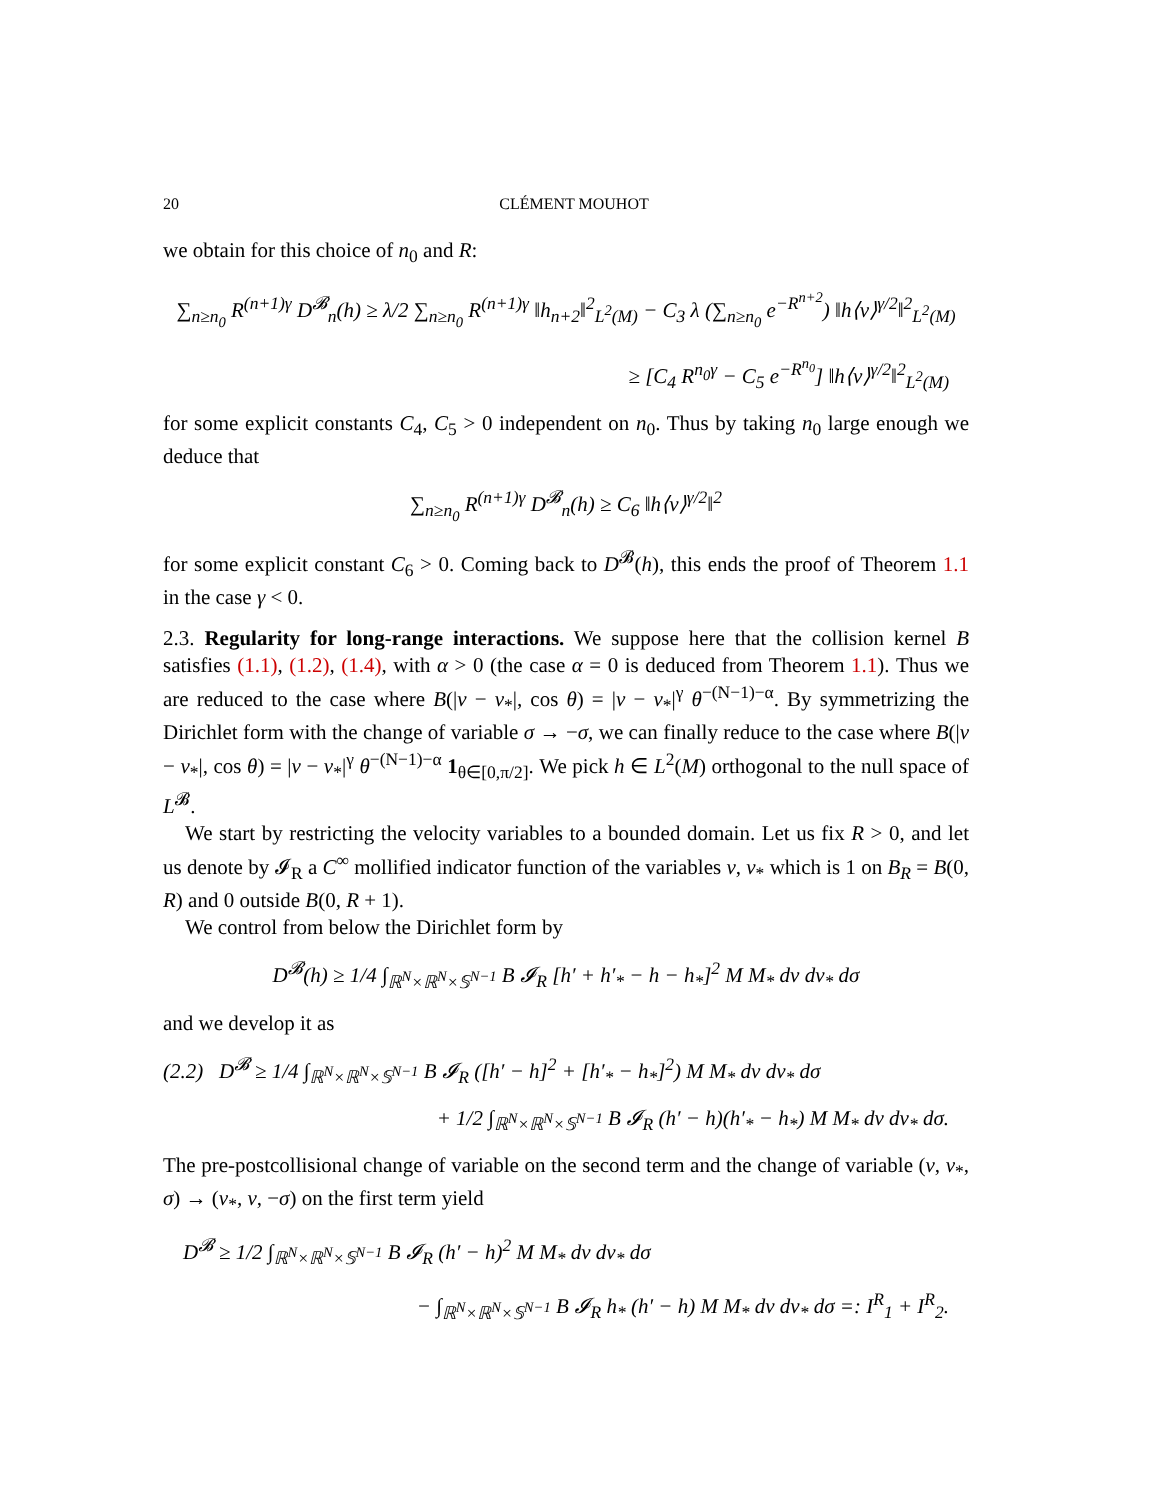20 CLÉMENT MOUHOT
we obtain for this choice of n<sub>0</sub> and R:
∑<sub>n≥n<sub>0</sub></sub> R<sup>(n+1)γ</sup> D<sup>𝓑</sup><sub>n</sub>(h) ≥ λ/2 ∑<sub>n≥n<sub>0</sub></sub> R<sup>(n+1)γ</sup> ‖h<sub>n+2</sub>‖<sup>2</sup><sub>L<sup>2</sup>(M)</sub> − C<sub>3</sub> λ (∑<sub>n≥n<sub>0</sub></sub> e<sup>−R<sup>n+2</sup></sup>) ‖h⟨v⟩<sup>γ/2</sup>‖<sup>2</sup><sub>L<sup>2</sup>(M)</sub>
≥ [C<sub>4</sub> R<sup>n<sub>0</sub>γ</sup> − C<sub>5</sub> e<sup>−R<sup>n<sub>0</sub></sup></sup>] ‖h⟨v⟩<sup>γ/2</sup>‖<sup>2</sup><sub>L<sup>2</sup>(M)</sub>
for some explicit constants C<sub>4</sub>, C<sub>5</sub> > 0 independent on n<sub>0</sub>. Thus by taking n<sub>0</sub> large enough we deduce that
∑<sub>n≥n<sub>0</sub></sub> R<sup>(n+1)γ</sup> D<sup>𝓑</sup><sub>n</sub>(h) ≥ C<sub>6</sub> ‖h⟨v⟩<sup>γ/2</sup>‖<sup>2</sup>
for some explicit constant C<sub>6</sub> > 0. Coming back to D<sup>𝓑</sup>(h), this ends the proof of Theorem 1.1 in the case γ < 0.
2.3. Regularity for long-range interactions. We suppose here that the collision kernel B satisfies (1.1), (1.2), (1.4), with α > 0 (the case α = 0 is deduced from Theorem 1.1). Thus we are reduced to the case where B(|v − v<sub>*</sub>|, cos θ) = |v − v<sub>*</sub>|<sup>γ</sup> θ<sup>−(N−1)−α</sup>. By symmetrizing the Dirichlet form with the change of variable σ → −σ, we can finally reduce to the case where B(|v − v<sub>*</sub>|, cos θ) = |v − v<sub>*</sub>|<sup>γ</sup> θ<sup>−(N−1)−α</sup> 1<sub>θ∈[0,π/2]</sub>. We pick h ∈ L<sup>2</sup>(M) orthogonal to the null space of L<sup>𝓑</sup>.
We start by restricting the velocity variables to a bounded domain. Let us fix R > 0, and let us denote by 𝓘<sub>R</sub> a C<sup>∞</sup> mollified indicator function of the variables v, v<sub>*</sub> which is 1 on B<sub>R</sub> = B(0, R) and 0 outside B(0, R + 1).
We control from below the Dirichlet form by
D<sup>𝓑</sup>(h) ≥ 1/4 ∫<sub>ℝ<sup>N</sup>×ℝ<sup>N</sup>×𝕊<sup>N−1</sup></sub> B 𝓘<sub>R</sub> [h′ + h′<sub>*</sub> − h − h<sub>*</sub>]<sup>2</sup> M M<sub>*</sub> dv dv<sub>*</sub> dσ
and we develop it as
(2.2) D<sup>𝓑</sup> ≥ 1/4 ∫<sub>ℝ<sup>N</sup>×ℝ<sup>N</sup>×𝕊<sup>N−1</sup></sub> B 𝓘<sub>R</sub> ([h′ − h]<sup>2</sup> + [h′<sub>*</sub> − h<sub>*</sub>]<sup>2</sup>) M M<sub>*</sub> dv dv<sub>*</sub> dσ
+ 1/2 ∫<sub>ℝ<sup>N</sup>×ℝ<sup>N</sup>×𝕊<sup>N−1</sup></sub> B 𝓘<sub>R</sub> (h′ − h)(h′<sub>*</sub> − h<sub>*</sub>) M M<sub>*</sub> dv dv<sub>*</sub> dσ.
The pre-postcollisional change of variable on the second term and the change of variable (v, v<sub>*</sub>, σ) → (v<sub>*</sub>, v, −σ) on the first term yield
D<sup>𝓑</sup> ≥ 1/2 ∫<sub>ℝ<sup>N</sup>×ℝ<sup>N</sup>×𝕊<sup>N−1</sup></sub> B 𝓘<sub>R</sub> (h′ − h)<sup>2</sup> M M<sub>*</sub> dv dv<sub>*</sub> dσ
− ∫<sub>ℝ<sup>N</sup>×ℝ<sup>N</sup>×𝕊<sup>N−1</sup></sub> B 𝓘<sub>R</sub> h<sub>*</sub> (h′ − h) M M<sub>*</sub> dv dv<sub>*</sub> dσ =: I<sup>R</sup><sub>1</sub> + I<sup>R</sup><sub>2</sub>.